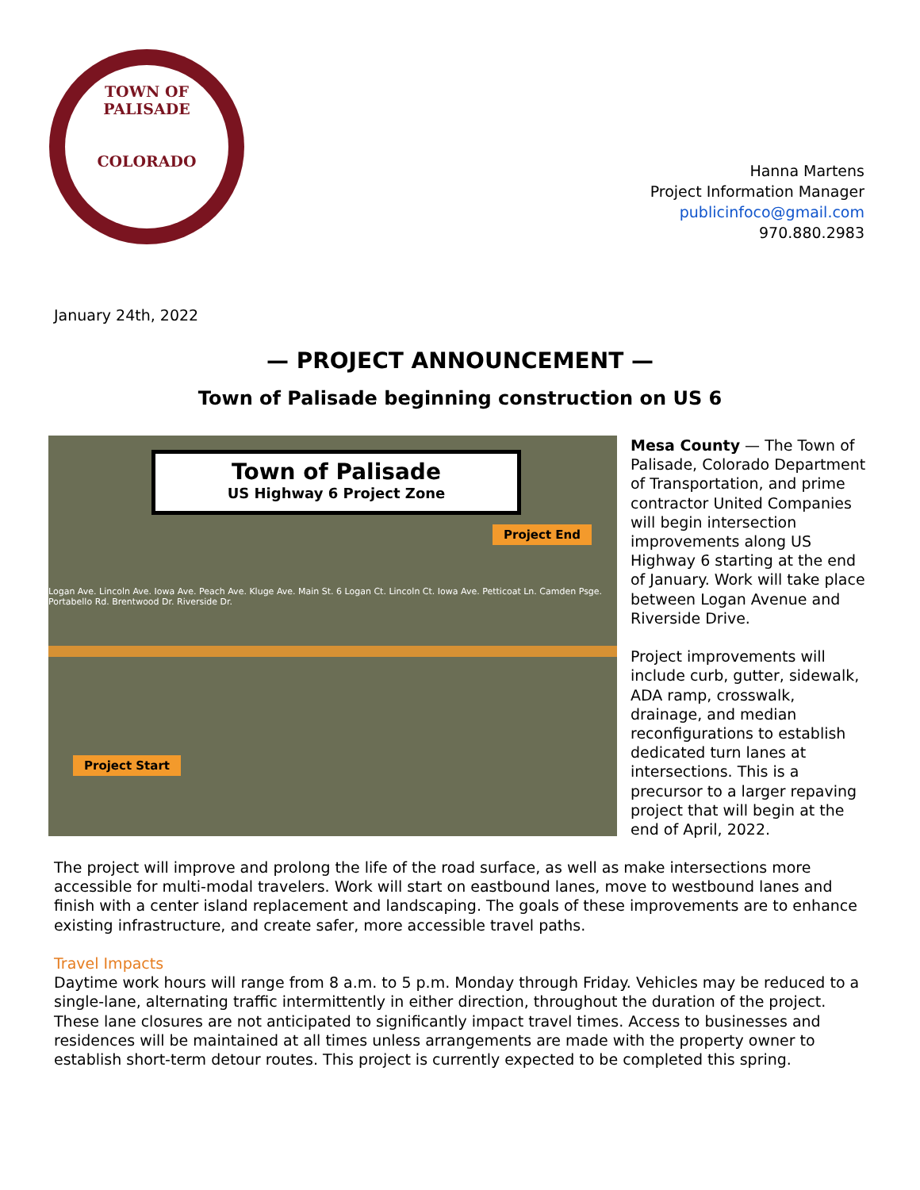TOWN OF
PALISADE
COLORADO
Hanna Martens
Project Information Manager
publicinfoco@gmail.com
970.880.2983
January 24th, 2022
— PROJECT ANNOUNCEMENT —
Town of Palisade beginning construction on US 6
Town of Palisade
US Highway 6 Project Zone
Project End
Project Start
Logan Ave. Lincoln Ave. Iowa Ave. Peach Ave. Kluge Ave. Main St. 6 Logan Ct. Lincoln Ct. Iowa Ave. Petticoat Ln. Camden Psge. Portabello Rd. Brentwood Dr. Riverside Dr.
Mesa County — The Town of Palisade, Colorado Department of Transportation, and prime contractor United Companies will begin intersection improvements along US Highway 6 starting at the end of January. Work will take place between Logan Avenue and Riverside Drive.
Project improvements will include curb, gutter, sidewalk, ADA ramp, crosswalk, drainage, and median reconfigurations to establish dedicated turn lanes at intersections. This is a precursor to a larger repaving project that will begin at the end of April, 2022.
The project will improve and prolong the life of the road surface, as well as make intersections more accessible for multi-modal travelers. Work will start on eastbound lanes, move to westbound lanes and finish with a center island replacement and landscaping. The goals of these improvements are to enhance existing infrastructure, and create safer, more accessible travel paths.
Travel Impacts
Daytime work hours will range from 8 a.m. to 5 p.m. Monday through Friday. Vehicles may be reduced to a single-lane, alternating traffic intermittently in either direction, throughout the duration of the project. These lane closures are not anticipated to significantly impact travel times. Access to businesses and residences will be maintained at all times unless arrangements are made with the property owner to establish short-term detour routes. This project is currently expected to be completed this spring.